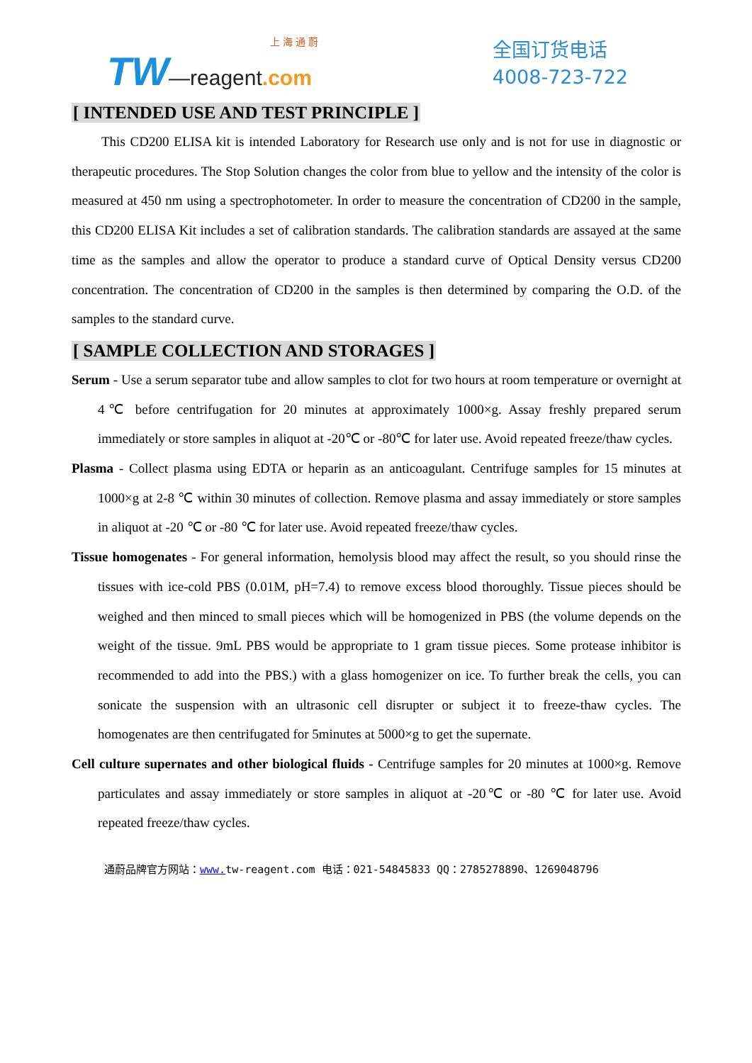上 海 通 蔚
TW—reagent.com
全国订货电话
4008-723-722
[ INTENDED USE AND TEST PRINCIPLE ]
This CD200 ELISA kit is intended Laboratory for Research use only and is not for use in diagnostic or therapeutic procedures. The Stop Solution changes the color from blue to yellow and the intensity of the color is measured at 450 nm using a spectrophotometer. In order to measure the concentration of CD200 in the sample, this CD200 ELISA Kit includes a set of calibration standards. The calibration standards are assayed at the same time as the samples and allow the operator to produce a standard curve of Optical Density versus CD200 concentration. The concentration of CD200 in the samples is then determined by comparing the O.D. of the samples to the standard curve.
[ SAMPLE COLLECTION AND STORAGES ]
Serum - Use a serum separator tube and allow samples to clot for two hours at room temperature or overnight at 4℃ before centrifugation for 20 minutes at approximately 1000×g. Assay freshly prepared serum immediately or store samples in aliquot at -20℃ or -80℃ for later use. Avoid repeated freeze/thaw cycles.
Plasma - Collect plasma using EDTA or heparin as an anticoagulant. Centrifuge samples for 15 minutes at 1000×g at 2-8 ℃ within 30 minutes of collection. Remove plasma and assay immediately or store samples in aliquot at -20 ℃ or -80 ℃ for later use. Avoid repeated freeze/thaw cycles.
Tissue homogenates - For general information, hemolysis blood may affect the result, so you should rinse the tissues with ice-cold PBS (0.01M, pH=7.4) to remove excess blood thoroughly. Tissue pieces should be weighed and then minced to small pieces which will be homogenized in PBS (the volume depends on the weight of the tissue. 9mL PBS would be appropriate to 1 gram tissue pieces. Some protease inhibitor is recommended to add into the PBS.) with a glass homogenizer on ice. To further break the cells, you can sonicate the suspension with an ultrasonic cell disrupter or subject it to freeze-thaw cycles. The homogenates are then centrifugated for 5minutes at 5000×g to get the supernate.
Cell culture supernates and other biological fluids - Centrifuge samples for 20 minutes at 1000×g. Remove particulates and assay immediately or store samples in aliquot at -20℃ or -80 ℃ for later use. Avoid repeated freeze/thaw cycles.
通蔚品牌官方网站：www. tw-reagent.com 电话：021-54845833 QQ：2785278890、1269048796